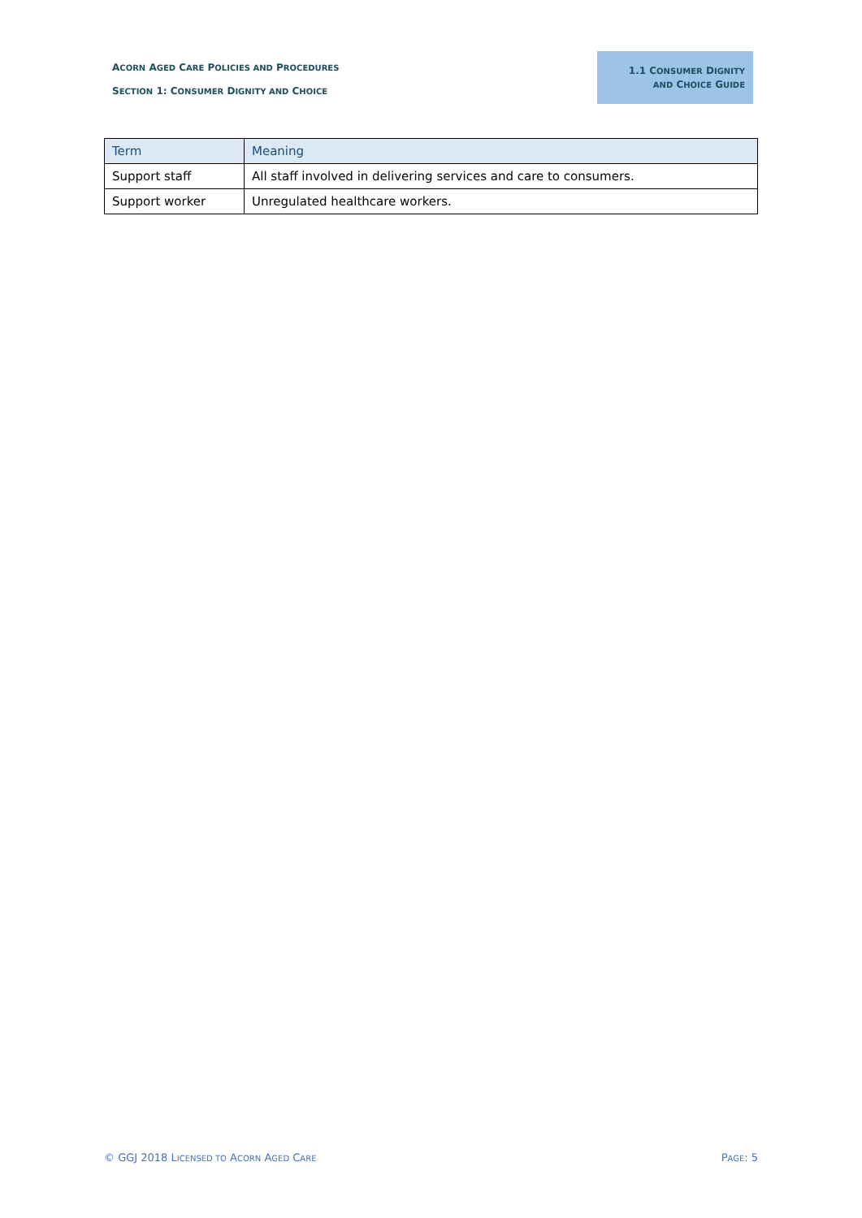ACORN AGED CARE POLICIES AND PROCEDURES
SECTION 1: CONSUMER DIGNITY AND CHOICE
1.1 CONSUMER DIGNITY
AND CHOICE GUIDE
| Term | Meaning |
| --- | --- |
| Support staff | All staff involved in delivering services and care to consumers. |
| Support worker | Unregulated healthcare workers. |
© GGJ 2018 LICENSED TO ACORN AGED CARE PAGE: 5